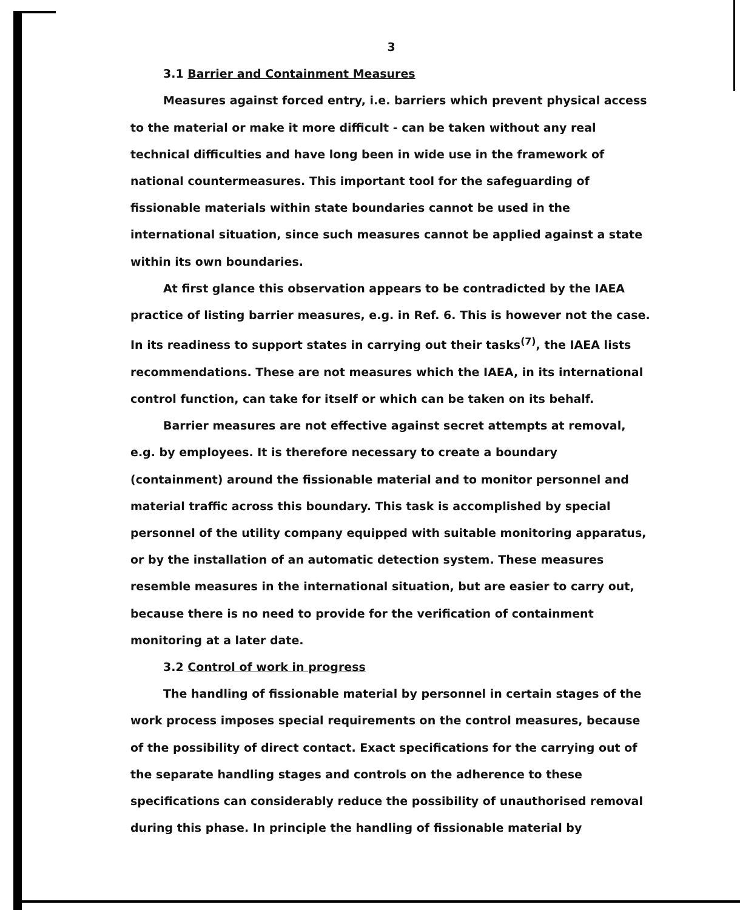3
3.1 Barrier and Containment Measures
Measures against forced entry, i.e. barriers which prevent physical access to the material or make it more difficult - can be taken without any real technical difficulties and have long been in wide use in the framework of national countermeasures. This important tool for the safeguarding of fissionable materials within state boundaries cannot be used in the international situation, since such measures cannot be applied against a state within its own boundaries.
At first glance this observation appears to be contradicted by the IAEA practice of listing barrier measures, e.g. in Ref. 6. This is however not the case. In its readiness to support states in carrying out their tasks<sup>(7)</sup>, the IAEA lists recommendations. These are not measures which the IAEA, in its international control function, can take for itself or which can be taken on its behalf.
Barrier measures are not effective against secret attempts at removal, e.g. by employees. It is therefore necessary to create a boundary (containment) around the fissionable material and to monitor personnel and material traffic across this boundary. This task is accomplished by special personnel of the utility company equipped with suitable monitoring apparatus, or by the installation of an automatic detection system. These measures resemble measures in the international situation, but are easier to carry out, because there is no need to provide for the verification of containment monitoring at a later date.
3.2 Control of work in progress
The handling of fissionable material by personnel in certain stages of the work process imposes special requirements on the control measures, because of the possibility of direct contact. Exact specifications for the carrying out of the separate handling stages and controls on the adherence to these specifications can considerably reduce the possibility of unauthorised removal during this phase. In principle the handling of fissionable material by